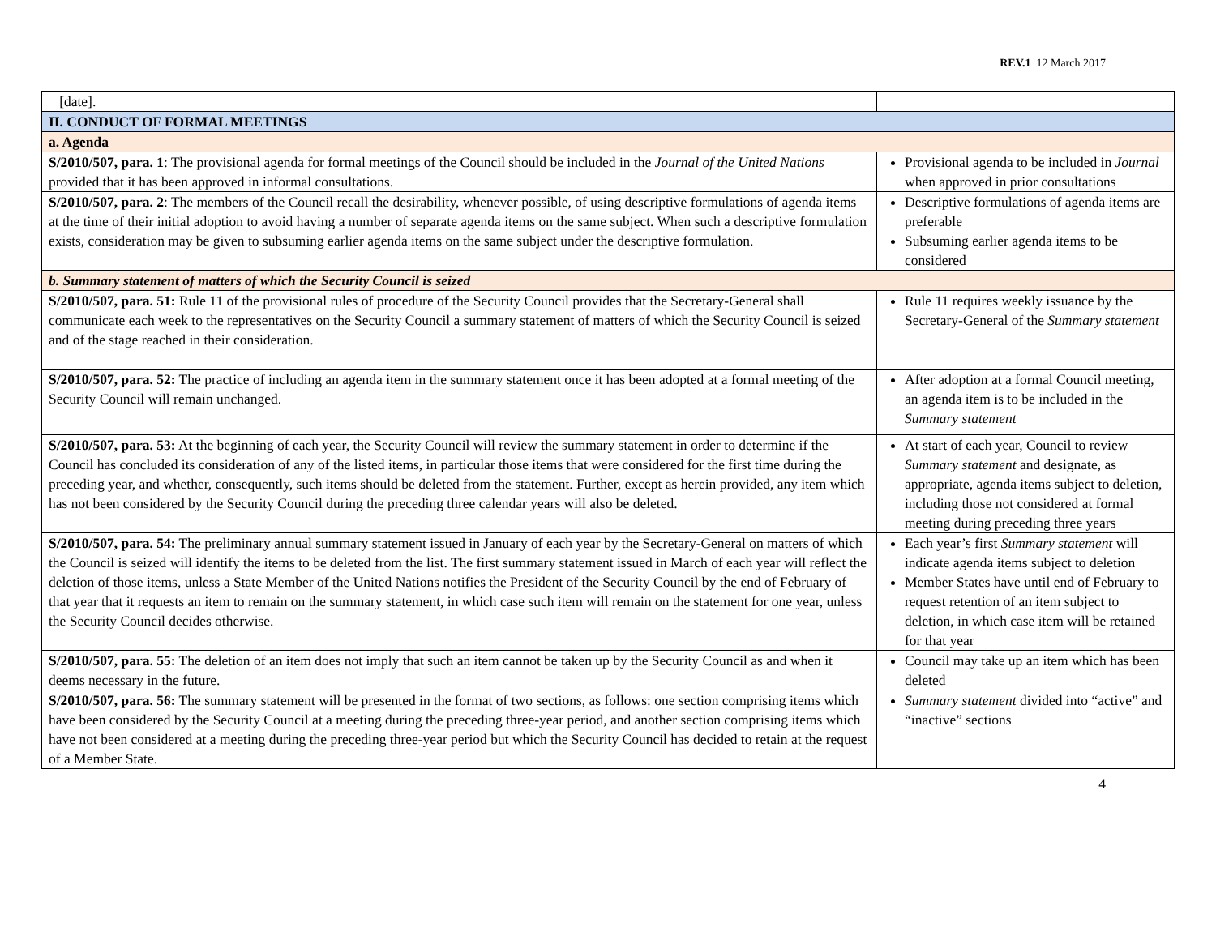REV.1 12 March 2017
| [date]. | |
| II. CONDUCT OF FORMAL MEETINGS | |
| a. Agenda | |
| S/2010/507, para. 1 : The provisional agenda for formal meetings of the Council should be included in the Journal of the United Nations provided that it has been approved in informal consultations. | Provisional agenda to be included in Journal when approved in prior consultations |
| S/2010/507, para. 2 : The members of the Council recall the desirability, whenever possible, of using descriptive formulations of agenda items at the time of their initial adoption to avoid having a number of separate agenda items on the same subject. When such a descriptive formulation exists, consideration may be given to subsuming earlier agenda items on the same subject under the descriptive formulation. | Descriptive formulations of agenda items are preferable Subsuming earlier agenda items to be considered |
| b. Summary statement of matters of which the Security Council is seized | |
| S/2010/507, para. 51: Rule 11 of the provisional rules of procedure of the Security Council provides that the Secretary-General shall communicate each week to the representatives on the Security Council a summary statement of matters of which the Security Council is seized and of the stage reached in their consideration. | Rule 11 requires weekly issuance by the Secretary-General of the Summary statement |
| S/2010/507, para. 52: The practice of including an agenda item in the summary statement once it has been adopted at a formal meeting of the Security Council will remain unchanged. | After adoption at a formal Council meeting, an agenda item is to be included in the Summary statement |
| S/2010/507, para. 53: At the beginning of each year, the Security Council will review the summary statement in order to determine if the Council has concluded its consideration of any of the listed items, in particular those items that were considered for the first time during the preceding year, and whether, consequently, such items should be deleted from the statement. Further, except as herein provided, any item which has not been considered by the Security Council during the preceding three calendar years will also be deleted. | At start of each year, Council to review Summary statement and designate, as appropriate, agenda items subject to deletion, including those not considered at formal meeting during preceding three years |
| S/2010/507, para. 54: The preliminary annual summary statement issued in January of each year by the Secretary-General on matters of which the Council is seized will identify the items to be deleted from the list. The first summary statement issued in March of each year will reflect the deletion of those items, unless a State Member of the United Nations notifies the President of the Security Council by the end of February of that year that it requests an item to remain on the summary statement, in which case such item will remain on the statement for one year, unless the Security Council decides otherwise. | Each year’s first Summary statement will indicate agenda items subject to deletion Member States have until end of February to request retention of an item subject to deletion, in which case item will be retained for that year |
| S/2010/507, para. 55: The deletion of an item does not imply that such an item cannot be taken up by the Security Council as and when it deems necessary in the future. | Council may take up an item which has been deleted |
| S/2010/507, para. 56: The summary statement will be presented in the format of two sections, as follows: one section comprising items which have been considered by the Security Council at a meeting during the preceding three-year period, and another section comprising items which have not been considered at a meeting during the preceding three-year period but which the Security Council has decided to retain at the request of a Member State. | Summary statement divided into “active” and “inactive” sections |
4